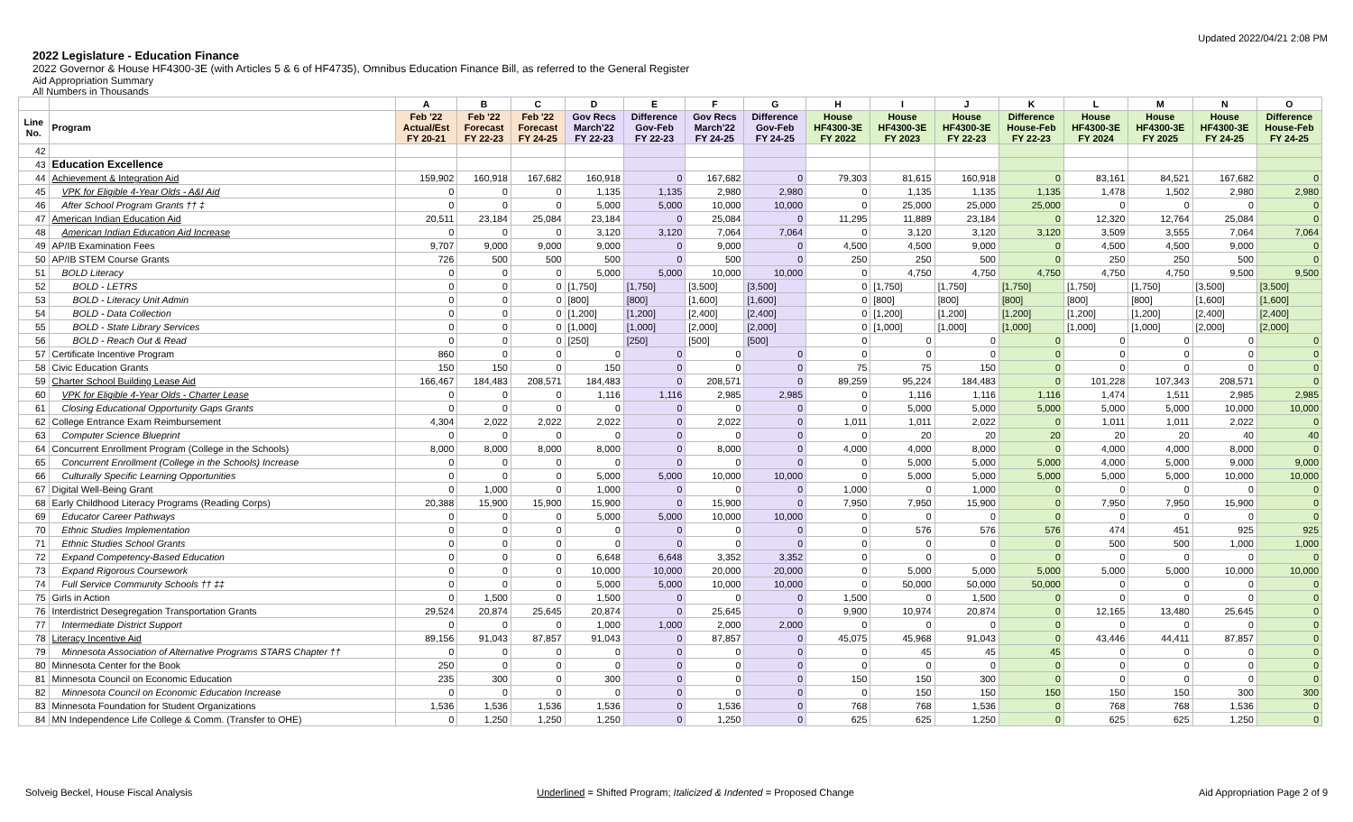Updated 2022/04/21 2:08 PM
2022 Legislature - Education Finance
2022 Governor & House HF4300-3E (with Articles 5 & 6 of HF4735), Omnibus Education Finance Bill, as referred to the General Register
Aid Appropriation Summary
All Numbers in Thousands
| | | A | B | C | D | E | F | G | H | I | J | K | L | M | N | O |
| --- | --- | --- | --- | --- | --- | --- | --- | --- | --- | --- | --- | --- | --- | --- | --- | --- |
| Line No. | Program | Feb '22 Actual/Est FY 20-21 | Feb '22 Forecast FY 22-23 | Feb '22 Forecast FY 24-25 | Gov Recs March'22 FY 22-23 | Difference Gov-Feb FY 22-23 | Gov Recs March'22 FY 24-25 | Difference Gov-Feb FY 24-25 | House HF4300-3E FY 2022 | House HF4300-3E FY 2023 | House HF4300-3E FY 22-23 | Difference House-Feb FY 22-23 | House HF4300-3E FY 2024 | House HF4300-3E FY 2025 | House HF4300-3E FY 24-25 | Difference House-Feb FY 24-25 |
| 42 | | | | | | | | | | | | | | | | |
| 43 | Education Excellence | | | | | | | | | | | | | | | |
| 44 | Achievement & Integration Aid | 159,902 | 160,918 | 167,682 | 160,918 | 0 | 167,682 | 0 | 79,303 | 81,615 | 160,918 | 0 | 83,161 | 84,521 | 167,682 | 0 |
| 45 | VPK for Eligible 4-Year Olds - A&I Aid | 0 | 0 | 0 | 1,135 | 1,135 | 2,980 | 2,980 | 0 | 1,135 | 1,135 | 1,135 | 1,478 | 1,502 | 2,980 | 2,980 |
| 46 | After School Program Grants †† ‡ | 0 | 0 | 0 | 5,000 | 5,000 | 10,000 | 10,000 | 0 | 25,000 | 25,000 | 25,000 | 0 | 0 | 0 | 0 |
| 47 | American Indian Education Aid | 20,511 | 23,184 | 25,084 | 23,184 | 0 | 25,084 | 0 | 11,295 | 11,889 | 23,184 | 0 | 12,320 | 12,764 | 25,084 | 0 |
| 48 | American Indian Education Aid Increase | 0 | 0 | 0 | 3,120 | 3,120 | 7,064 | 7,064 | 0 | 3,120 | 3,120 | 3,120 | 3,509 | 3,555 | 7,064 | 7,064 |
| 49 | AP/IB Examination Fees | 9,707 | 9,000 | 9,000 | 9,000 | 0 | 9,000 | 0 | 4,500 | 4,500 | 9,000 | 0 | 4,500 | 4,500 | 9,000 | 0 |
| 50 | AP/IB STEM Course Grants | 726 | 500 | 500 | 500 | 0 | 500 | 0 | 250 | 250 | 500 | 0 | 250 | 250 | 500 | 0 |
| 51 | BOLD Literacy | 0 | 0 | 0 | 5,000 | 5,000 | 10,000 | 10,000 | 0 | 4,750 | 4,750 | 4,750 | 4,750 | 4,750 | 9,500 | 9,500 |
| 52 | BOLD - LETRS | 0 | 0 | 0 | [1,750] | [1,750] | [3,500] | [3,500] | 0 | [1,750] | [1,750] | [1,750] | [1,750] | [1,750] | [3,500] | [3,500] |
| 53 | BOLD - Literacy Unit Admin | 0 | 0 | 0 | [800] | [800] | [1,600] | [1,600] | 0 | [800] | [800] | [800] | [800] | [800] | [1,600] | [1,600] |
| 54 | BOLD - Data Collection | 0 | 0 | 0 | [1,200] | [1,200] | [2,400] | [2,400] | 0 | [1,200] | [1,200] | [1,200] | [1,200] | [1,200] | [2,400] | [2,400] |
| 55 | BOLD - State Library Services | 0 | 0 | 0 | [1,000] | [1,000] | [2,000] | [2,000] | 0 | [1,000] | [1,000] | [1,000] | [1,000] | [1,000] | [2,000] | [2,000] |
| 56 | BOLD - Reach Out & Read | 0 | 0 | 0 | [250] | [250] | [500] | [500] | 0 | 0 | 0 | 0 | 0 | 0 | 0 | 0 |
| 57 | Certificate Incentive Program | 860 | 0 | 0 | 0 | 0 | 0 | 0 | 0 | 0 | 0 | 0 | 0 | 0 | 0 | 0 |
| 58 | Civic Education Grants | 150 | 150 | 0 | 150 | 0 | 0 | 0 | 75 | 75 | 150 | 0 | 0 | 0 | 0 | 0 |
| 59 | Charter School Building Lease Aid | 166,467 | 184,483 | 208,571 | 184,483 | 0 | 208,571 | 0 | 89,259 | 95,224 | 184,483 | 0 | 101,228 | 107,343 | 208,571 | 0 |
| 60 | VPK for Eligible 4-Year Olds - Charter Lease | 0 | 0 | 0 | 1,116 | 1,116 | 2,985 | 2,985 | 0 | 1,116 | 1,116 | 1,116 | 1,474 | 1,511 | 2,985 | 2,985 |
| 61 | Closing Educational Opportunity Gaps Grants | 0 | 0 | 0 | 0 | 0 | 0 | 0 | 0 | 5,000 | 5,000 | 5,000 | 5,000 | 5,000 | 10,000 | 10,000 |
| 62 | College Entrance Exam Reimbursement | 4,304 | 2,022 | 2,022 | 2,022 | 0 | 2,022 | 0 | 1,011 | 1,011 | 2,022 | 0 | 1,011 | 1,011 | 2,022 | 0 |
| 63 | Computer Science Blueprint | 0 | 0 | 0 | 0 | 0 | 0 | 0 | 0 | 20 | 20 | 20 | 20 | 20 | 40 | 40 |
| 64 | Concurrent Enrollment Program (College in the Schools) | 8,000 | 8,000 | 8,000 | 8,000 | 0 | 8,000 | 0 | 4,000 | 4,000 | 8,000 | 0 | 4,000 | 4,000 | 8,000 | 0 |
| 65 | Concurrent Enrollment (College in the Schools) Increase | 0 | 0 | 0 | 0 | 0 | 0 | 0 | 0 | 5,000 | 5,000 | 5,000 | 4,000 | 5,000 | 9,000 | 9,000 |
| 66 | Culturally Specific Learning Opportunities | 0 | 0 | 0 | 5,000 | 5,000 | 10,000 | 10,000 | 0 | 5,000 | 5,000 | 5,000 | 5,000 | 5,000 | 10,000 | 10,000 |
| 67 | Digital Well-Being Grant | 0 | 1,000 | 0 | 1,000 | 0 | 0 | 0 | 1,000 | 0 | 1,000 | 0 | 0 | 0 | 0 | 0 |
| 68 | Early Childhood Literacy Programs (Reading Corps) | 20,388 | 15,900 | 15,900 | 15,900 | 0 | 15,900 | 0 | 7,950 | 7,950 | 15,900 | 0 | 7,950 | 7,950 | 15,900 | 0 |
| 69 | Educator Career Pathways | 0 | 0 | 0 | 5,000 | 5,000 | 10,000 | 10,000 | 0 | 0 | 0 | 0 | 0 | 0 | 0 | 0 |
| 70 | Ethnic Studies Implementation | 0 | 0 | 0 | 0 | 0 | 0 | 0 | 0 | 576 | 576 | 576 | 474 | 451 | 925 | 925 |
| 71 | Ethnic Studies School Grants | 0 | 0 | 0 | 0 | 0 | 0 | 0 | 0 | 0 | 0 | 0 | 500 | 500 | 1,000 | 1,000 |
| 72 | Expand Competency-Based Education | 0 | 0 | 0 | 6,648 | 6,648 | 3,352 | 3,352 | 0 | 0 | 0 | 0 | 0 | 0 | 0 | 0 |
| 73 | Expand Rigorous Coursework | 0 | 0 | 0 | 10,000 | 10,000 | 20,000 | 20,000 | 0 | 5,000 | 5,000 | 5,000 | 5,000 | 5,000 | 10,000 | 10,000 |
| 74 | Full Service Community Schools †† ‡‡ | 0 | 0 | 0 | 5,000 | 5,000 | 10,000 | 10,000 | 0 | 50,000 | 50,000 | 50,000 | 0 | 0 | 0 | 0 |
| 75 | Girls in Action | 0 | 1,500 | 0 | 1,500 | 0 | 0 | 0 | 1,500 | 0 | 1,500 | 0 | 0 | 0 | 0 | 0 |
| 76 | Interdistrict Desegregation Transportation Grants | 29,524 | 20,874 | 25,645 | 20,874 | 0 | 25,645 | 0 | 9,900 | 10,974 | 20,874 | 0 | 12,165 | 13,480 | 25,645 | 0 |
| 77 | Intermediate District Support | 0 | 0 | 0 | 1,000 | 1,000 | 2,000 | 2,000 | 0 | 0 | 0 | 0 | 0 | 0 | 0 | 0 |
| 78 | Literacy Incentive Aid | 89,156 | 91,043 | 87,857 | 91,043 | 0 | 87,857 | 0 | 45,075 | 45,968 | 91,043 | 0 | 43,446 | 44,411 | 87,857 | 0 |
| 79 | Minnesota Association of Alternative Programs STARS Chapter †† | 0 | 0 | 0 | 0 | 0 | 0 | 0 | 0 | 45 | 45 | 45 | 0 | 0 | 0 | 0 |
| 80 | Minnesota Center for the Book | 250 | 0 | 0 | 0 | 0 | 0 | 0 | 0 | 0 | 0 | 0 | 0 | 0 | 0 | 0 |
| 81 | Minnesota Council on Economic Education | 235 | 300 | 0 | 300 | 0 | 0 | 0 | 150 | 150 | 300 | 0 | 0 | 0 | 0 | 0 |
| 82 | Minnesota Council on Economic Education Increase | 0 | 0 | 0 | 0 | 0 | 0 | 0 | 0 | 150 | 150 | 150 | 150 | 150 | 300 | 300 |
| 83 | Minnesota Foundation for Student Organizations | 1,536 | 1,536 | 1,536 | 1,536 | 0 | 1,536 | 0 | 768 | 768 | 1,536 | 0 | 768 | 768 | 1,536 | 0 |
| 84 | MN Independence Life College & Comm. (Transfer to OHE) | 0 | 1,250 | 1,250 | 1,250 | 0 | 1,250 | 0 | 625 | 625 | 1,250 | 0 | 625 | 625 | 1,250 | 0 |
Solveig Beckel, House Fiscal Analysis Underlined = Shifted Program; Italicized & Indented = Proposed Change Aid Appropriation Page 2 of 9